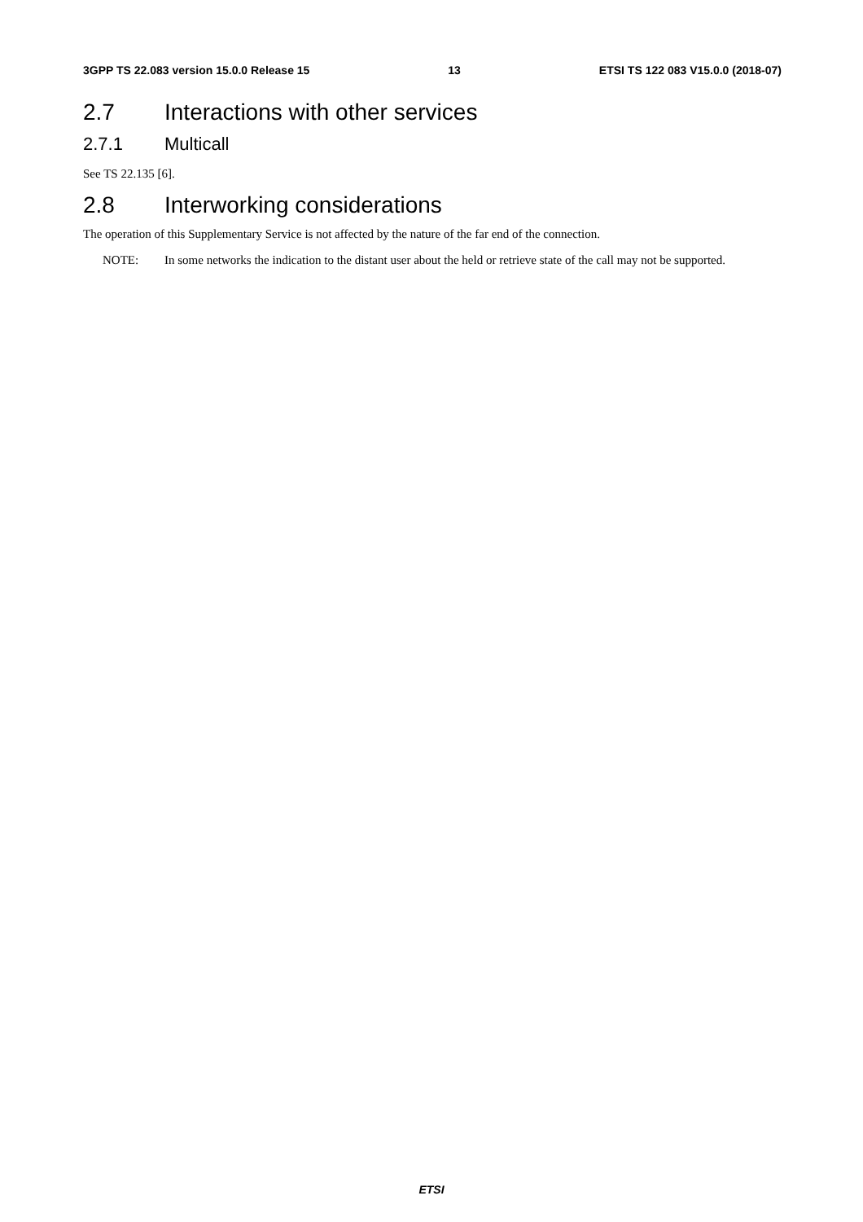3GPP TS 22.083 version 15.0.0 Release 15 13 ETSI TS 122 083 V15.0.0 (2018-07)
2.7 Interactions with other services
2.7.1 Multicall
See TS 22.135 [6].
2.8 Interworking considerations
The operation of this Supplementary Service is not affected by the nature of the far end of the connection.
NOTE: In some networks the indication to the distant user about the held or retrieve state of the call may not be supported.
ETSI